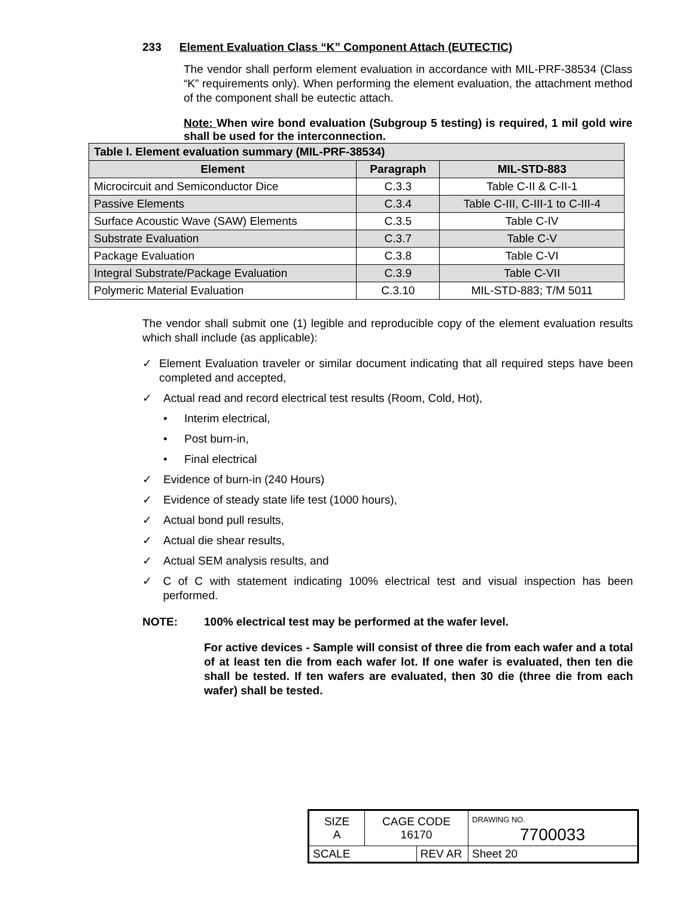233 Element Evaluation Class “K” Component Attach (EUTECTIC)
The vendor shall perform element evaluation in accordance with MIL-PRF-38534 (Class “K” requirements only). When performing the element evaluation, the attachment method of the component shall be eutectic attach.
Note: When wire bond evaluation (Subgroup 5 testing) is required, 1 mil gold wire shall be used for the interconnection.
| Table I. Element evaluation summary (MIL-PRF-38534) | | |
| --- | --- | --- |
| Element | Paragraph | MIL-STD-883 |
| Microcircuit and Semiconductor Dice | C.3.3 | Table C-II & C-II-1 |
| Passive Elements | C.3.4 | Table C-III, C-III-1 to C-III-4 |
| Surface Acoustic Wave (SAW) Elements | C.3.5 | Table C-IV |
| Substrate Evaluation | C.3.7 | Table C-V |
| Package Evaluation | C.3.8 | Table C-VI |
| Integral Substrate/Package Evaluation | C.3.9 | Table C-VII |
| Polymeric Material Evaluation | C.3.10 | MIL-STD-883; T/M 5011 |
The vendor shall submit one (1) legible and reproducible copy of the element evaluation results which shall include (as applicable):
✓ Element Evaluation traveler or similar document indicating that all required steps have been completed and accepted,
✓ Actual read and record electrical test results (Room, Cold, Hot),
• Interim electrical,
• Post burn-in,
• Final electrical
✓ Evidence of burn-in (240 Hours)
✓ Evidence of steady state life test (1000 hours),
✓ Actual bond pull results,
✓ Actual die shear results,
✓ Actual SEM analysis results, and
✓ C of C with statement indicating 100% electrical test and visual inspection has been performed.
NOTE: 100% electrical test may be performed at the wafer level.
For active devices - Sample will consist of three die from each wafer and a total of at least ten die from each wafer lot. If one wafer is evaluated, then ten die shall be tested. If ten wafers are evaluated, then 30 die (three die from each wafer) shall be tested.
| SIZE A | CAGE CODE 16170 | | DRAWING NO. 7700033 | |
| SCALE | | REV AR | | Sheet 20 |